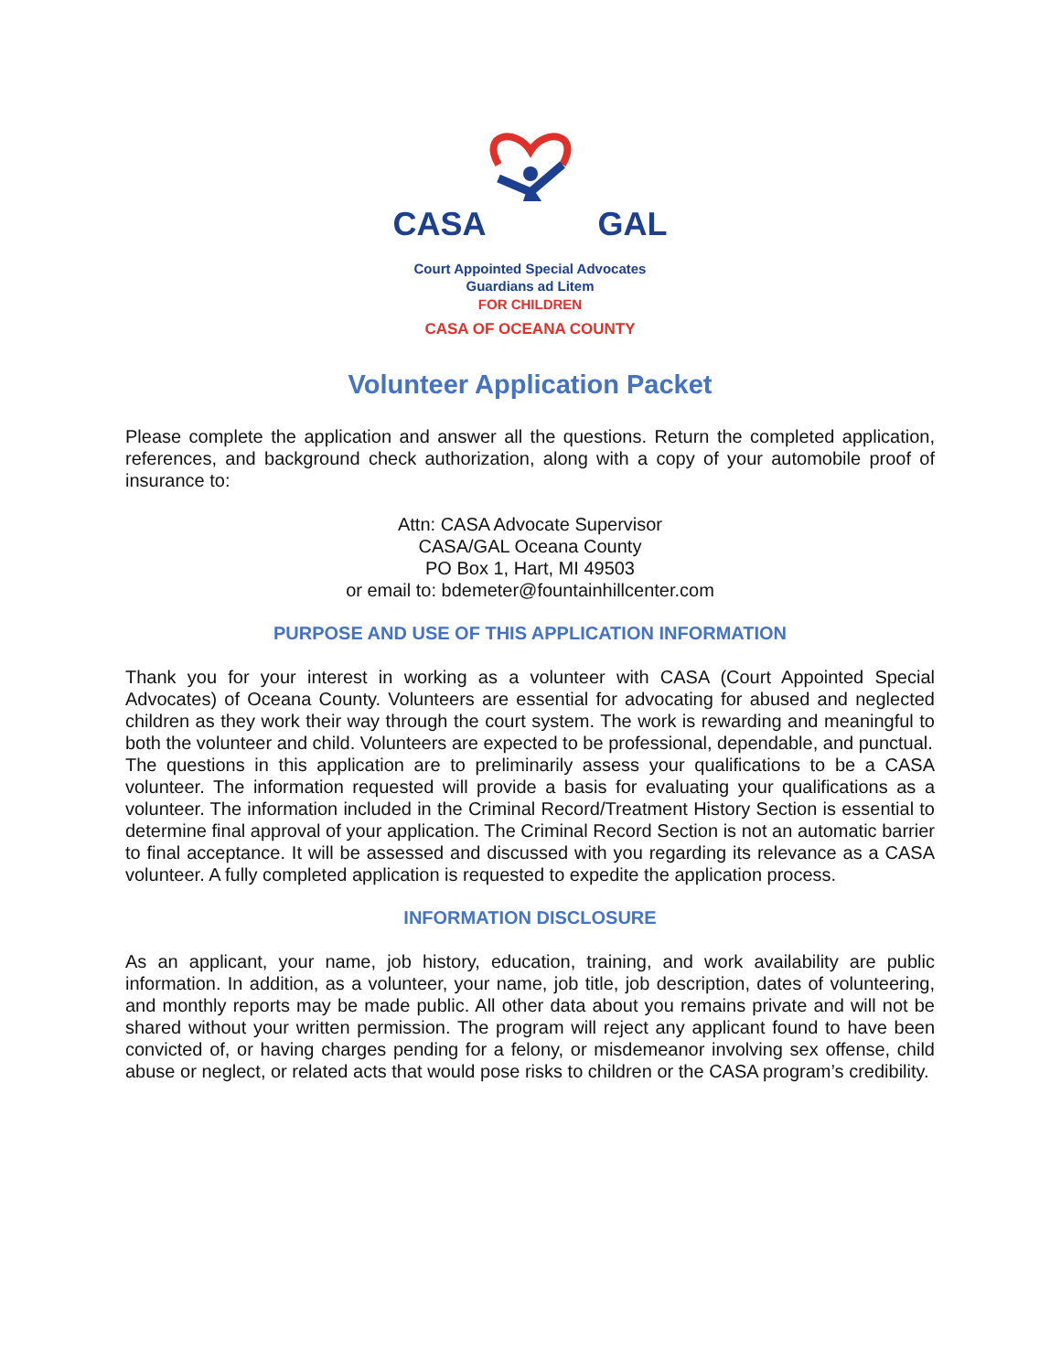CASA GAL
Court Appointed Special Advocates
Guardians ad Litem
FOR CHILDREN
CASA OF OCEANA COUNTY
Volunteer Application Packet
Please complete the application and answer all the questions. Return the completed application, references, and background check authorization, along with a copy of your automobile proof of insurance to:
Attn: CASA Advocate Supervisor
CASA/GAL Oceana County
PO Box 1, Hart, MI 49503
or email to: bdemeter@fountainhillcenter.com
PURPOSE AND USE OF THIS APPLICATION INFORMATION
Thank you for your interest in working as a volunteer with CASA (Court Appointed Special Advocates) of Oceana County. Volunteers are essential for advocating for abused and neglected children as they work their way through the court system. The work is rewarding and meaningful to both the volunteer and child. Volunteers are expected to be professional, dependable, and punctual.
The questions in this application are to preliminarily assess your qualifications to be a CASA volunteer. The information requested will provide a basis for evaluating your qualifications as a volunteer. The information included in the Criminal Record/Treatment History Section is essential to determine final approval of your application. The Criminal Record Section is not an automatic barrier to final acceptance. It will be assessed and discussed with you regarding its relevance as a CASA volunteer. A fully completed application is requested to expedite the application process.
INFORMATION DISCLOSURE
As an applicant, your name, job history, education, training, and work availability are public information. In addition, as a volunteer, your name, job title, job description, dates of volunteering, and monthly reports may be made public. All other data about you remains private and will not be shared without your written permission. The program will reject any applicant found to have been convicted of, or having charges pending for a felony, or misdemeanor involving sex offense, child abuse or neglect, or related acts that would pose risks to children or the CASA program’s credibility.